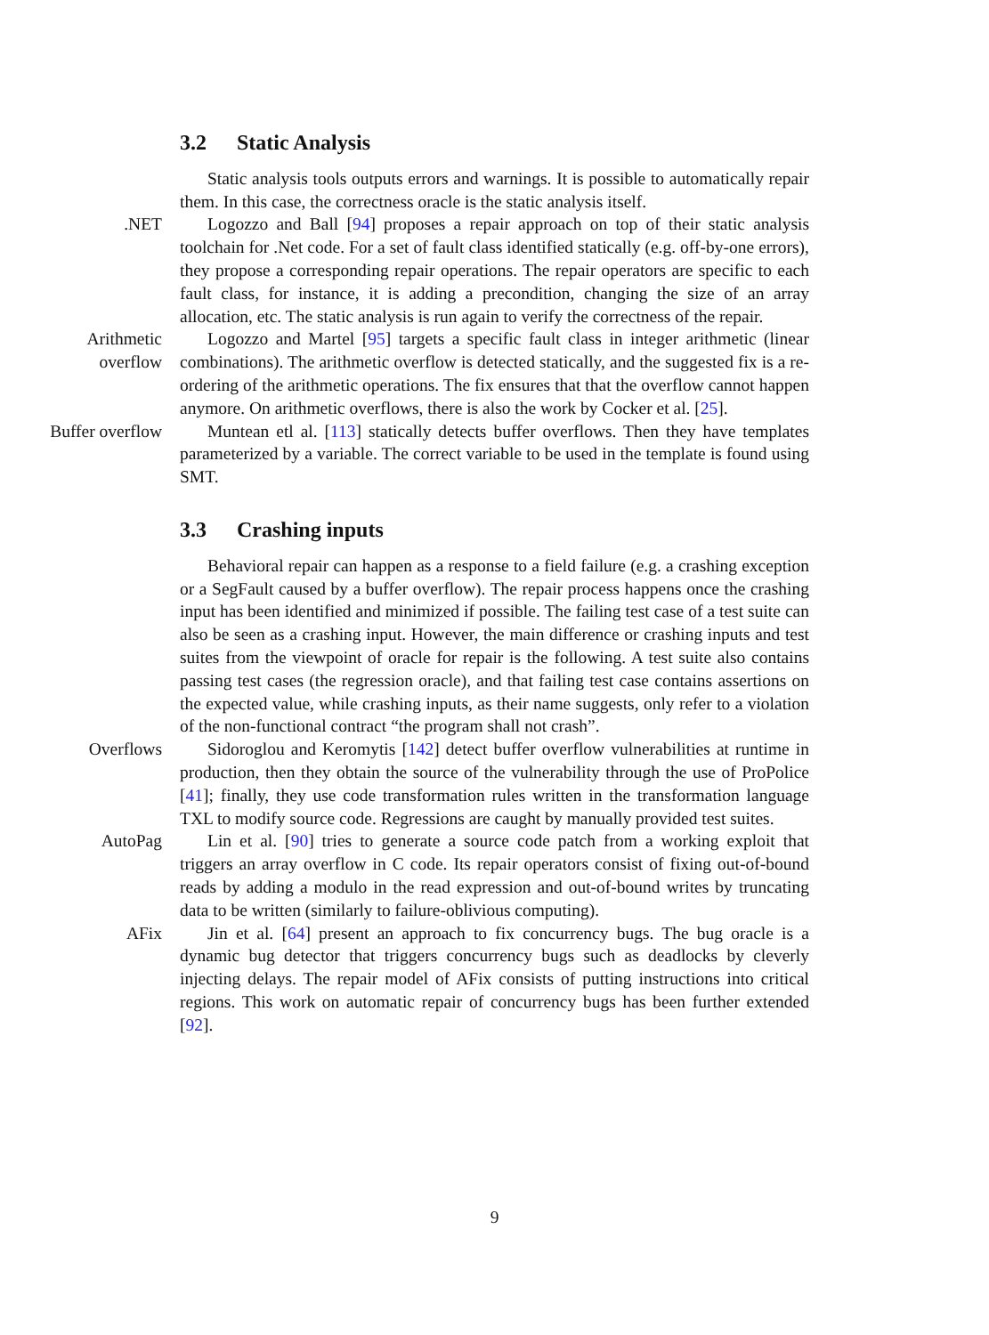3.2 Static Analysis
Static analysis tools outputs errors and warnings. It is possible to automatically repair them. In this case, the correctness oracle is the static analysis itself.
.NET
Logozzo and Ball [94] proposes a repair approach on top of their static analysis toolchain for .Net code. For a set of fault class identified statically (e.g. off-by-one errors), they propose a corresponding repair operations. The repair operators are specific to each fault class, for instance, it is adding a precondition, changing the size of an array allocation, etc. The static analysis is run again to verify the correctness of the repair.
Arithmetic
overflow
Logozzo and Martel [95] targets a specific fault class in integer arithmetic (linear combinations). The arithmetic overflow is detected statically, and the suggested fix is a re-ordering of the arithmetic operations. The fix ensures that that the overflow cannot happen anymore. On arithmetic overflows, there is also the work by Cocker et al. [25].
Buffer overflow
Muntean etl al. [113] statically detects buffer overflows. Then they have templates parameterized by a variable. The correct variable to be used in the template is found using SMT.
3.3 Crashing inputs
Behavioral repair can happen as a response to a field failure (e.g. a crashing exception or a SegFault caused by a buffer overflow). The repair process happens once the crashing input has been identified and minimized if possible. The failing test case of a test suite can also be seen as a crashing input. However, the main difference or crashing inputs and test suites from the viewpoint of oracle for repair is the following. A test suite also contains passing test cases (the regression oracle), and that failing test case contains assertions on the expected value, while crashing inputs, as their name suggests, only refer to a violation of the non-functional contract “the program shall not crash”.
Overflows
Sidoroglou and Keromytis [142] detect buffer overflow vulnerabilities at runtime in production, then they obtain the source of the vulnerability through the use of ProPolice [41]; finally, they use code transformation rules written in the transformation language TXL to modify source code. Regressions are caught by manually provided test suites.
AutoPag
Lin et al. [90] tries to generate a source code patch from a working exploit that triggers an array overflow in C code. Its repair operators consist of fixing out-of-bound reads by adding a modulo in the read expression and out-of-bound writes by truncating data to be written (similarly to failure-oblivious computing).
AFix
Jin et al. [64] present an approach to fix concurrency bugs. The bug oracle is a dynamic bug detector that triggers concurrency bugs such as deadlocks by cleverly injecting delays. The repair model of AFix consists of putting instructions into critical regions. This work on automatic repair of concurrency bugs has been further extended [92].
9